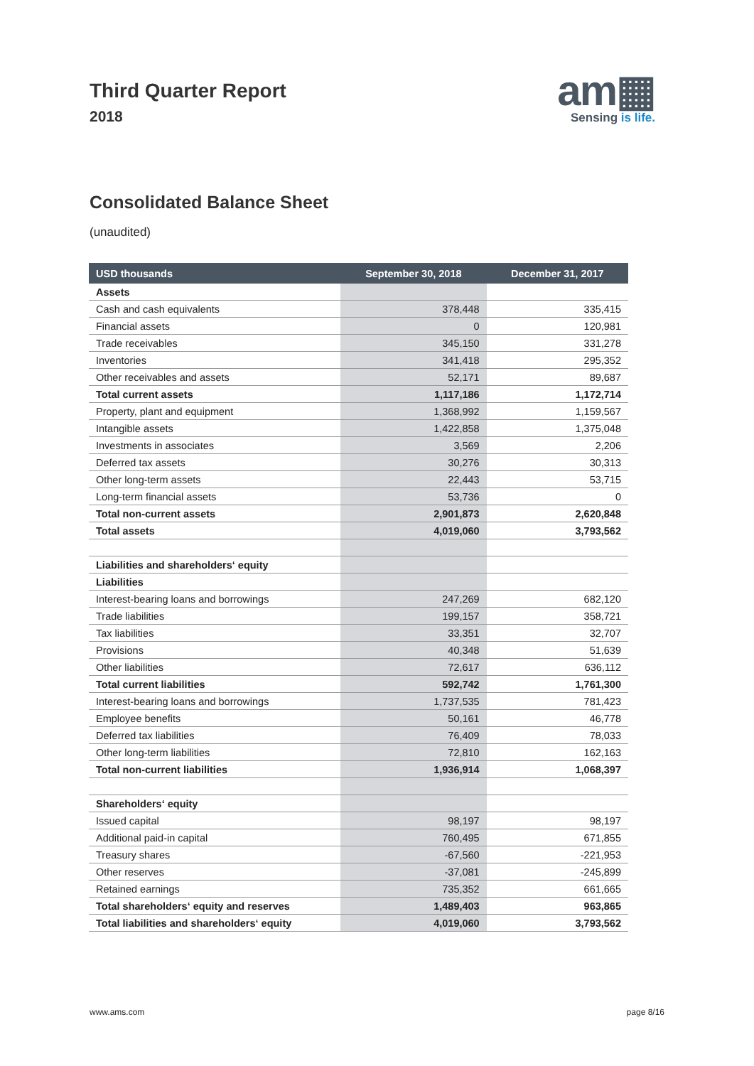Third Quarter Report
2018
am▦
Sensing is life.
Consolidated Balance Sheet
(unaudited)
| USD thousands | September 30, 2018 | December 31, 2017 |
| --- | --- | --- |
| Assets | | |
| Cash and cash equivalents | 378,448 | 335,415 |
| Financial assets | 0 | 120,981 |
| Trade receivables | 345,150 | 331,278 |
| Inventories | 341,418 | 295,352 |
| Other receivables and assets | 52,171 | 89,687 |
| Total current assets | 1,117,186 | 1,172,714 |
| Property, plant and equipment | 1,368,992 | 1,159,567 |
| Intangible assets | 1,422,858 | 1,375,048 |
| Investments in associates | 3,569 | 2,206 |
| Deferred tax assets | 30,276 | 30,313 |
| Other long-term assets | 22,443 | 53,715 |
| Long-term financial assets | 53,736 | 0 |
| Total non-current assets | 2,901,873 | 2,620,848 |
| Total assets | 4,019,060 | 3,793,562 |
| Liabilities and shareholders‘ equity | | |
| Liabilities | | |
| Interest-bearing loans and borrowings | 247,269 | 682,120 |
| Trade liabilities | 199,157 | 358,721 |
| Tax liabilities | 33,351 | 32,707 |
| Provisions | 40,348 | 51,639 |
| Other liabilities | 72,617 | 636,112 |
| Total current liabilities | 592,742 | 1,761,300 |
| Interest-bearing loans and borrowings | 1,737,535 | 781,423 |
| Employee benefits | 50,161 | 46,778 |
| Deferred tax liabilities | 76,409 | 78,033 |
| Other long-term liabilities | 72,810 | 162,163 |
| Total non-current liabilities | 1,936,914 | 1,068,397 |
| Shareholders‘ equity | | |
| Issued capital | 98,197 | 98,197 |
| Additional paid-in capital | 760,495 | 671,855 |
| Treasury shares | -67,560 | -221,953 |
| Other reserves | -37,081 | -245,899 |
| Retained earnings | 735,352 | 661,665 |
| Total shareholders‘ equity and reserves | 1,489,403 | 963,865 |
| Total liabilities and shareholders‘ equity | 4,019,060 | 3,793,562 |
www.ams.com page 8/16